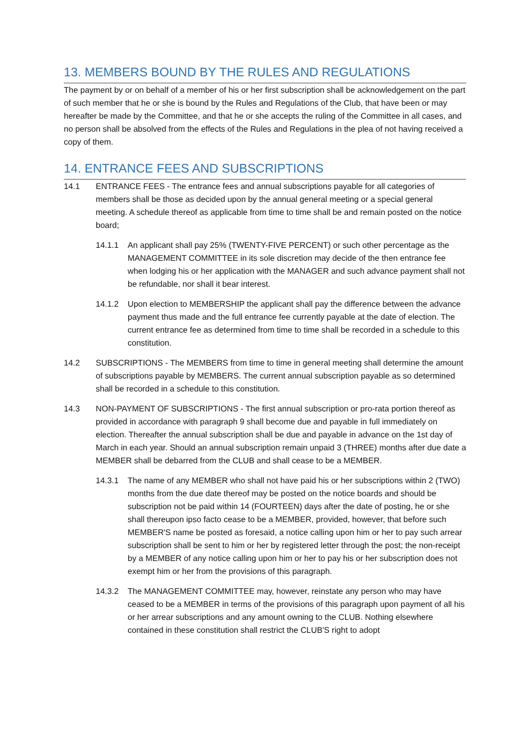13. MEMBERS BOUND BY THE RULES AND REGULATIONS
The payment by or on behalf of a member of his or her first subscription shall be acknowledgement on the part of such member that he or she is bound by the Rules and Regulations of the Club, that have been or may hereafter be made by the Committee, and that he or she accepts the ruling of the Committee in all cases, and no person shall be absolved from the effects of the Rules and Regulations in the plea of not having received a copy of them.
14. ENTRANCE FEES AND SUBSCRIPTIONS
14.1 ENTRANCE FEES - The entrance fees and annual subscriptions payable for all categories of members shall be those as decided upon by the annual general meeting or a special general meeting. A schedule thereof as applicable from time to time shall be and remain posted on the notice board;
14.1.1 An applicant shall pay 25% (TWENTY-FIVE PERCENT) or such other percentage as the MANAGEMENT COMMITTEE in its sole discretion may decide of the then entrance fee when lodging his or her application with the MANAGER and such advance payment shall not be refundable, nor shall it bear interest.
14.1.2 Upon election to MEMBERSHIP the applicant shall pay the difference between the advance payment thus made and the full entrance fee currently payable at the date of election. The current entrance fee as determined from time to time shall be recorded in a schedule to this constitution.
14.2 SUBSCRIPTIONS - The MEMBERS from time to time in general meeting shall determine the amount of subscriptions payable by MEMBERS. The current annual subscription payable as so determined shall be recorded in a schedule to this constitution.
14.3 NON-PAYMENT OF SUBSCRIPTIONS - The first annual subscription or pro-rata portion thereof as provided in accordance with paragraph 9 shall become due and payable in full immediately on election. Thereafter the annual subscription shall be due and payable in advance on the 1st day of March in each year. Should an annual subscription remain unpaid 3 (THREE) months after due date a MEMBER shall be debarred from the CLUB and shall cease to be a MEMBER.
14.3.1 The name of any MEMBER who shall not have paid his or her subscriptions within 2 (TWO) months from the due date thereof may be posted on the notice boards and should be subscription not be paid within 14 (FOURTEEN) days after the date of posting, he or she shall thereupon ipso facto cease to be a MEMBER, provided, however, that before such MEMBER'S name be posted as foresaid, a notice calling upon him or her to pay such arrear subscription shall be sent to him or her by registered letter through the post; the non-receipt by a MEMBER of any notice calling upon him or her to pay his or her subscription does not exempt him or her from the provisions of this paragraph.
14.3.2 The MANAGEMENT COMMITTEE may, however, reinstate any person who may have ceased to be a MEMBER in terms of the provisions of this paragraph upon payment of all his or her arrear subscriptions and any amount owning to the CLUB. Nothing elsewhere contained in these constitution shall restrict the CLUB'S right to adopt